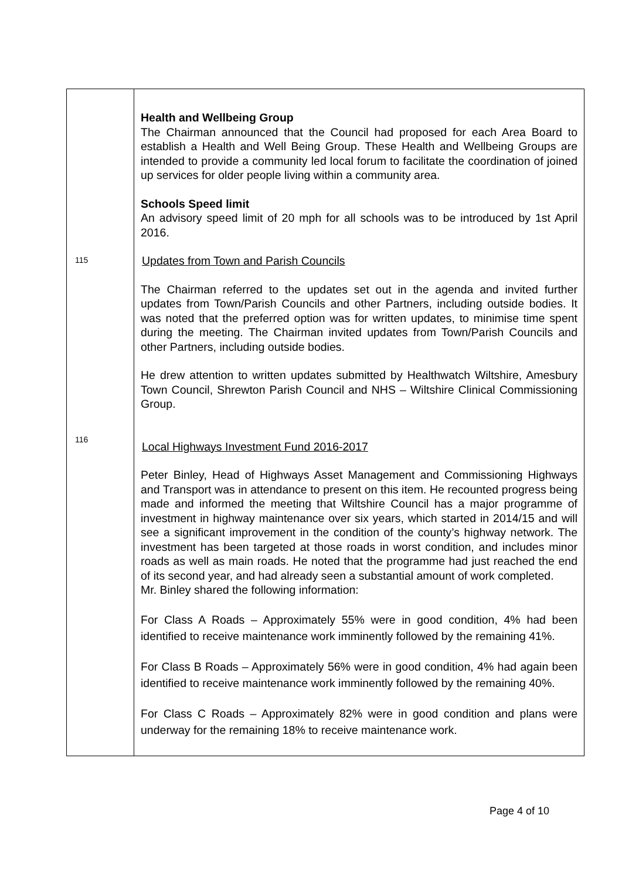| 115 116 | Health and Wellbeing Group The Chairman announced that the Council had proposed for each Area Board to establish a Health and Well Being Group. These Health and Wellbeing Groups are intended to provide a community led local forum to facilitate the coordination of joined up services for older people living within a community area. Schools Speed limit An advisory speed limit of 20 mph for all schools was to be introduced by 1st April 2016. Updates from Town and Parish Councils The Chairman referred to the updates set out in the agenda and invited further updates from Town/Parish Councils and other Partners, including outside bodies. It was noted that the preferred option was for written updates, to minimise time spent during the meeting. The Chairman invited updates from Town/Parish Councils and other Partners, including outside bodies. He drew attention to written updates submitted by Healthwatch Wiltshire, Amesbury Town Council, Shrewton Parish Council and NHS – Wiltshire Clinical Commissioning Group. Local Highways Investment Fund 2016-2017 Peter Binley, Head of Highways Asset Management and Commissioning Highways and Transport was in attendance to present on this item. He recounted progress being made and informed the meeting that Wiltshire Council has a major programme of investment in highway maintenance over six years, which started in 2014/15 and will see a significant improvement in the condition of the county’s highway network. The investment has been targeted at those roads in worst condition, and includes minor roads as well as main roads. He noted that the programme had just reached the end of its second year, and had already seen a substantial amount of work completed. Mr. Binley shared the following information: For Class A Roads – Approximately 55% were in good condition, 4% had been identified to receive maintenance work imminently followed by the remaining 41%. For Class B Roads – Approximately 56% were in good condition, 4% had again been identified to receive maintenance work imminently followed by the remaining 40%. For Class C Roads – Approximately 82% were in good condition and plans were underway for the remaining 18% to receive maintenance work. |
Page 4 of 10